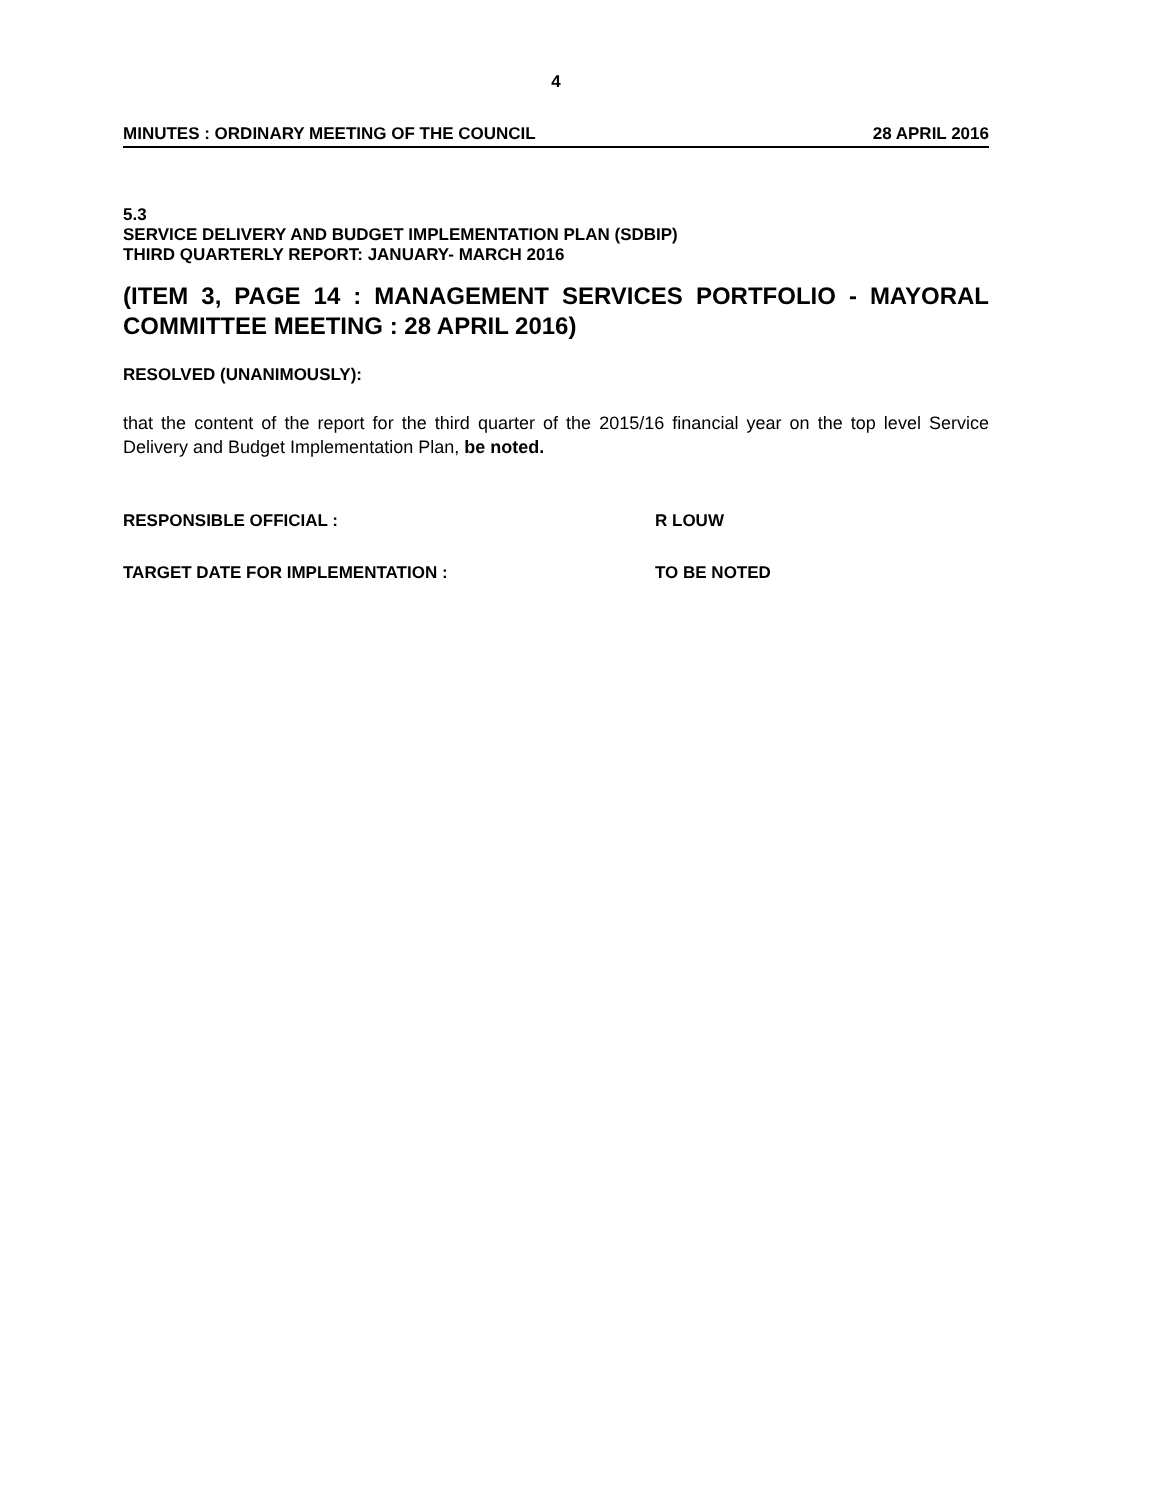4
MINUTES : ORDINARY MEETING OF THE COUNCIL 28 APRIL 2016
5.3
SERVICE DELIVERY AND BUDGET IMPLEMENTATION PLAN (SDBIP)
THIRD QUARTERLY REPORT: JANUARY- MARCH 2016
(ITEM 3, PAGE 14 : MANAGEMENT SERVICES PORTFOLIO - MAYORAL COMMITTEE MEETING : 28 APRIL 2016)
RESOLVED (UNANIMOUSLY):
that the content of the report for the third quarter of the 2015/16 financial year on the top level Service Delivery and Budget Implementation Plan, be noted.
RESPONSIBLE OFFICIAL : R LOUW
TARGET DATE FOR IMPLEMENTATION : TO BE NOTED